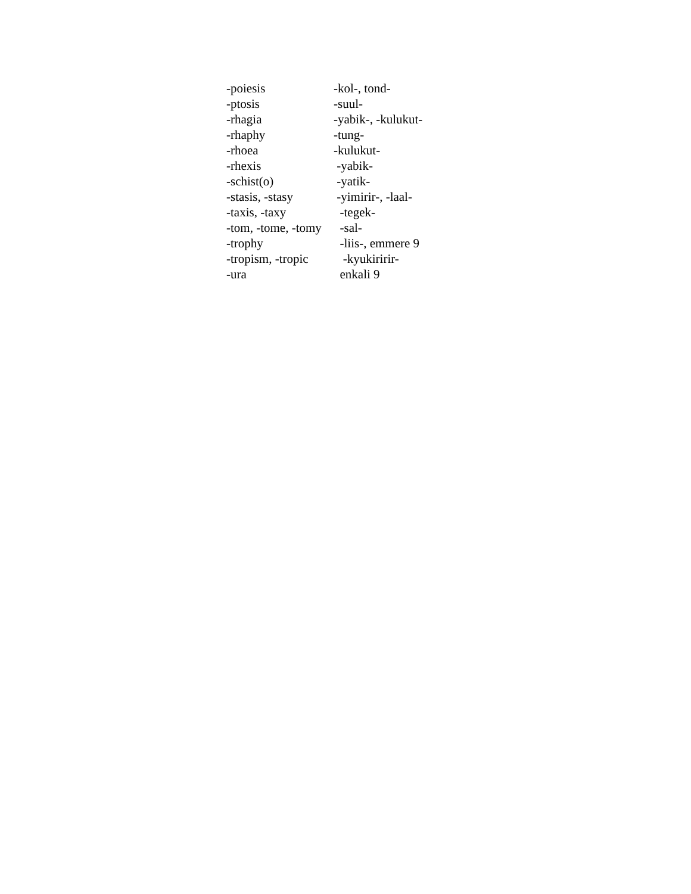| -poiesis | -kol-, tond- |
| -ptosis | -suul- |
| -rhagia | -yabik-, -kulukut- |
| -rhaphy | -tung- |
| -rhoea | -kulukut- |
| -rhexis | -yabik- |
| -schist(o) | -yatik- |
| -stasis, -stasy | -yimirir-, -laal- |
| -taxis, -taxy | -tegek- |
| -tom, -tome, -tomy | -sal- |
| -trophy | -liis-, emmere 9 |
| -tropism, -tropic | -kyukiririr- |
| -ura | enkali 9 |